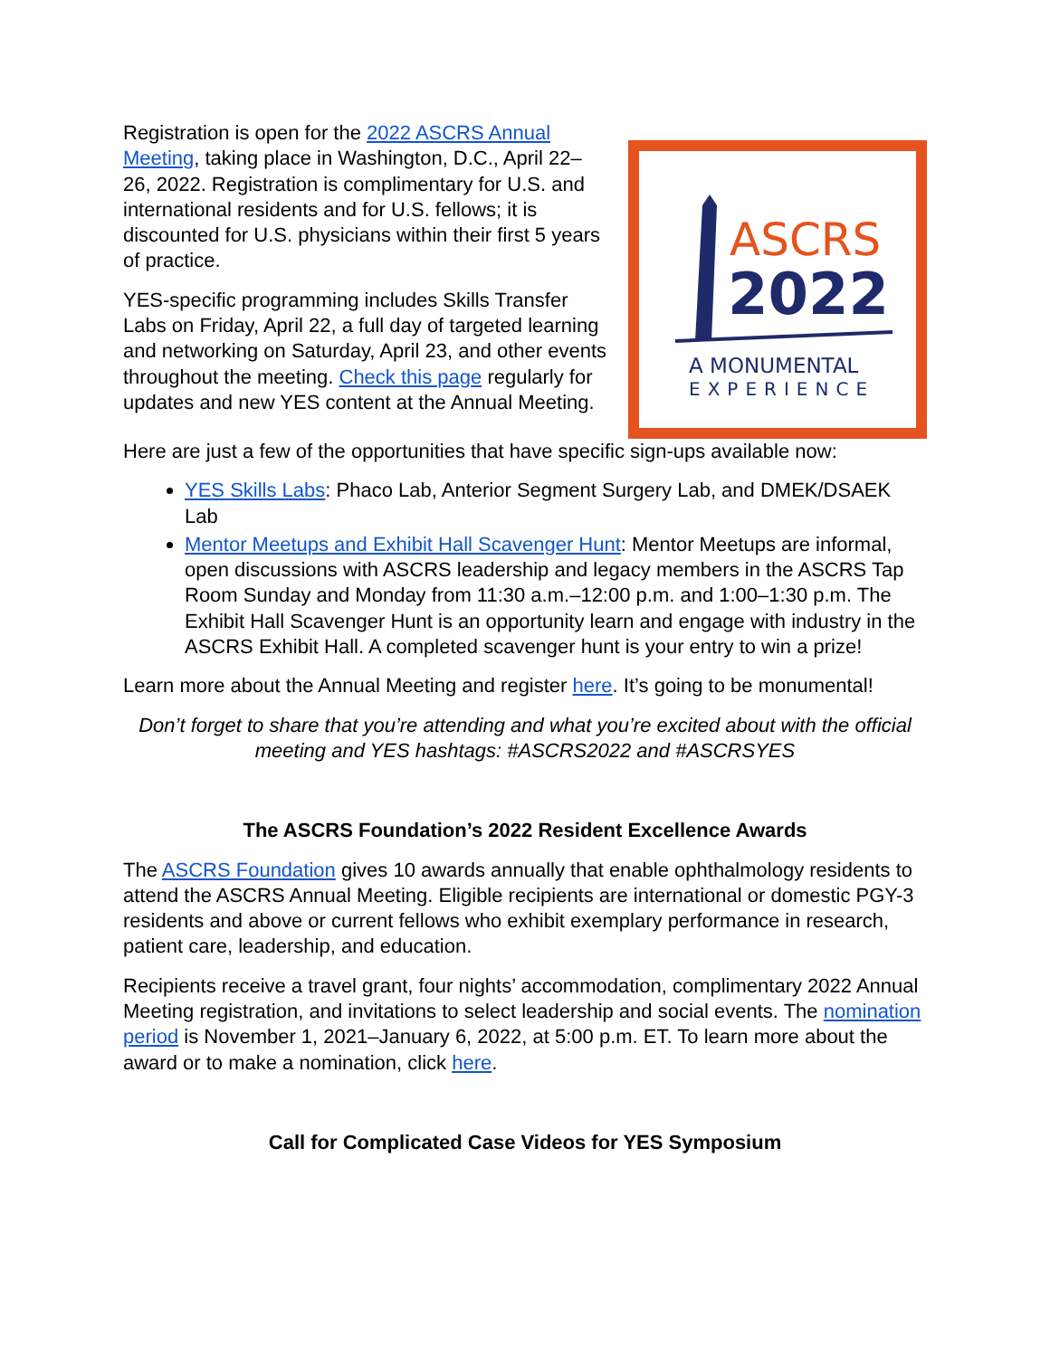Registration is open for the 2022 ASCRS Annual Meeting, taking place in Washington, D.C., April 22–26, 2022. Registration is complimentary for U.S. and international residents and for U.S. fellows; it is discounted for U.S. physicians within their first 5 years of practice.
YES-specific programming includes Skills Transfer Labs on Friday, April 22, a full day of targeted learning and networking on Saturday, April 23, and other events throughout the meeting. Check this page regularly for updates and new YES content at the Annual Meeting.
ASCRS
2022
A MONUMENTAL
EXPERIENCE
Here are just a few of the opportunities that have specific sign-ups available now:
YES Skills Labs: Phaco Lab, Anterior Segment Surgery Lab, and DMEK/DSAEK Lab
Mentor Meetups and Exhibit Hall Scavenger Hunt: Mentor Meetups are informal, open discussions with ASCRS leadership and legacy members in the ASCRS Tap Room Sunday and Monday from 11:30 a.m.–12:00 p.m. and 1:00–1:30 p.m. The Exhibit Hall Scavenger Hunt is an opportunity learn and engage with industry in the ASCRS Exhibit Hall. A completed scavenger hunt is your entry to win a prize!
Learn more about the Annual Meeting and register here. It’s going to be monumental!
Don’t forget to share that you’re attending and what you’re excited about with the official meeting and YES hashtags: #ASCRS2022 and #ASCRSYES
The ASCRS Foundation’s 2022 Resident Excellence Awards
The ASCRS Foundation gives 10 awards annually that enable ophthalmology residents to attend the ASCRS Annual Meeting. Eligible recipients are international or domestic PGY-3 residents and above or current fellows who exhibit exemplary performance in research, patient care, leadership, and education.
Recipients receive a travel grant, four nights’ accommodation, complimentary 2022 Annual Meeting registration, and invitations to select leadership and social events. The nomination period is November 1, 2021–January 6, 2022, at 5:00 p.m. ET. To learn more about the award or to make a nomination, click here.
Call for Complicated Case Videos for YES Symposium